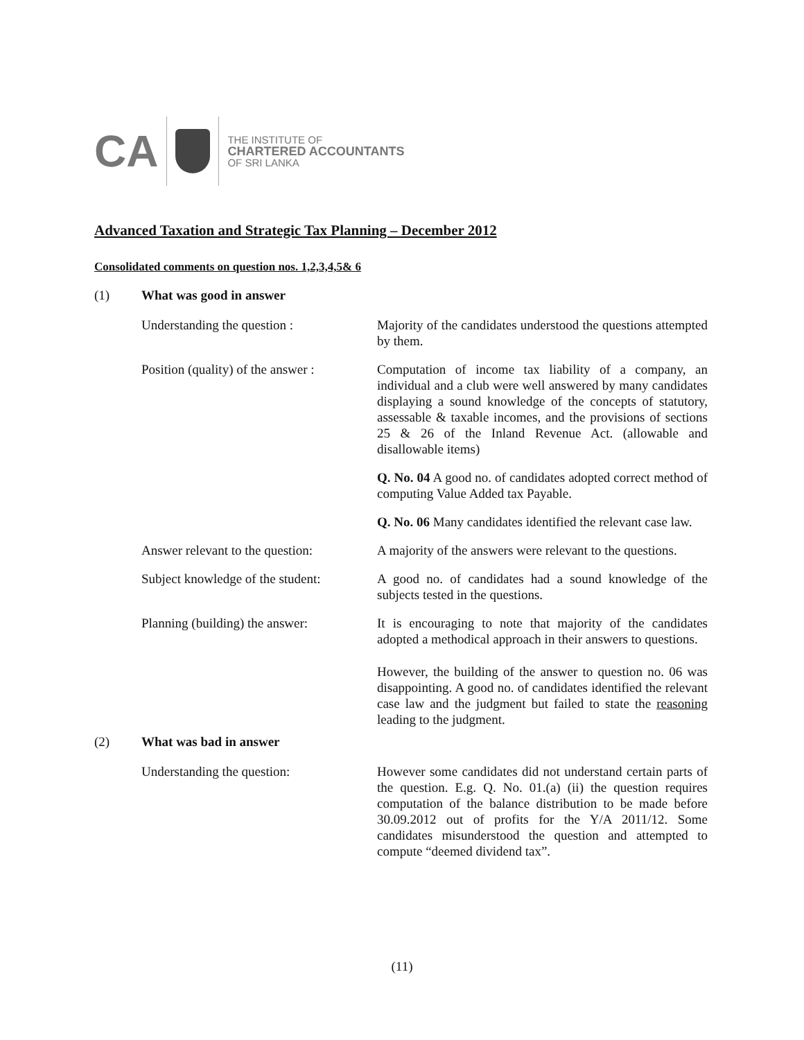CA
THE INSTITUTE OF
CHARTERED ACCOUNTANTS
OF SRI LANKA
Advanced Taxation and Strategic Tax Planning – December 2012
Consolidated comments on question nos. 1,2,3,4,5& 6
(1) What was good in answer
Understanding the question : Majority of the candidates understood the questions attempted by them.
Position (quality) of the answer :
Computation of income tax liability of a company, an individual and a club were well answered by many candidates displaying a sound knowledge of the concepts of statutory, assessable & taxable incomes, and the provisions of sections 25 & 26 of the Inland Revenue Act. (allowable and disallowable items)
Q. No. 04 A good no. of candidates adopted correct method of computing Value Added tax Payable.
Q. No. 06 Many candidates identified the relevant case law.
Answer relevant to the question:
A majority of the answers were relevant to the questions.
Subject knowledge of the student:
A good no. of candidates had a sound knowledge of the subjects tested in the questions.
Planning (building) the answer:
It is encouraging to note that majority of the candidates adopted a methodical approach in their answers to questions.
However, the building of the answer to question no. 06 was disappointing. A good no. of candidates identified the relevant case law and the judgment but failed to state the reasoning leading to the judgment.
(2) What was bad in answer
Understanding the question: However some candidates did not understand certain parts of the question. E.g. Q. No. 01.(a) (ii) the question requires computation of the balance distribution to be made before 30.09.2012 out of profits for the Y/A 2011/12. Some candidates misunderstood the question and attempted to compute “deemed dividend tax”.
(11)